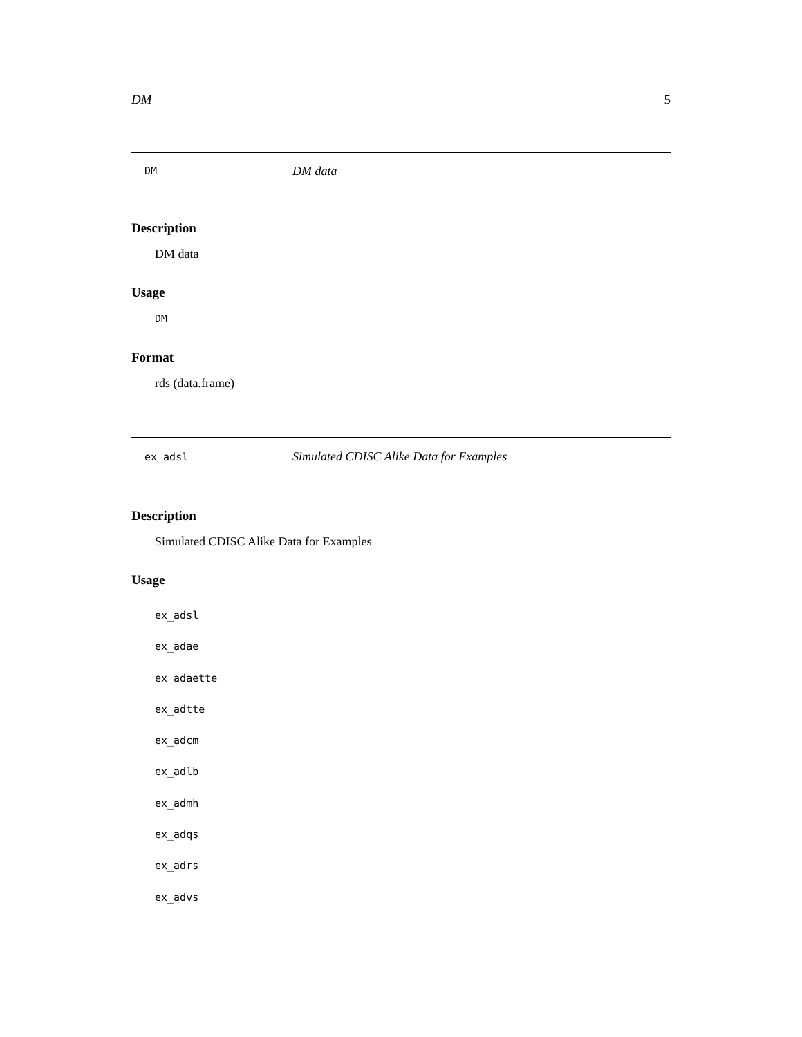DM 5
DM DM data
Description
DM data
Usage
DM
Format
rds (data.frame)
ex_adsl Simulated CDISC Alike Data for Examples
Description
Simulated CDISC Alike Data for Examples
Usage
ex_adsl
ex_adae
ex_adaette
ex_adtte
ex_adcm
ex_adlb
ex_admh
ex_adqs
ex_adrs
ex_advs